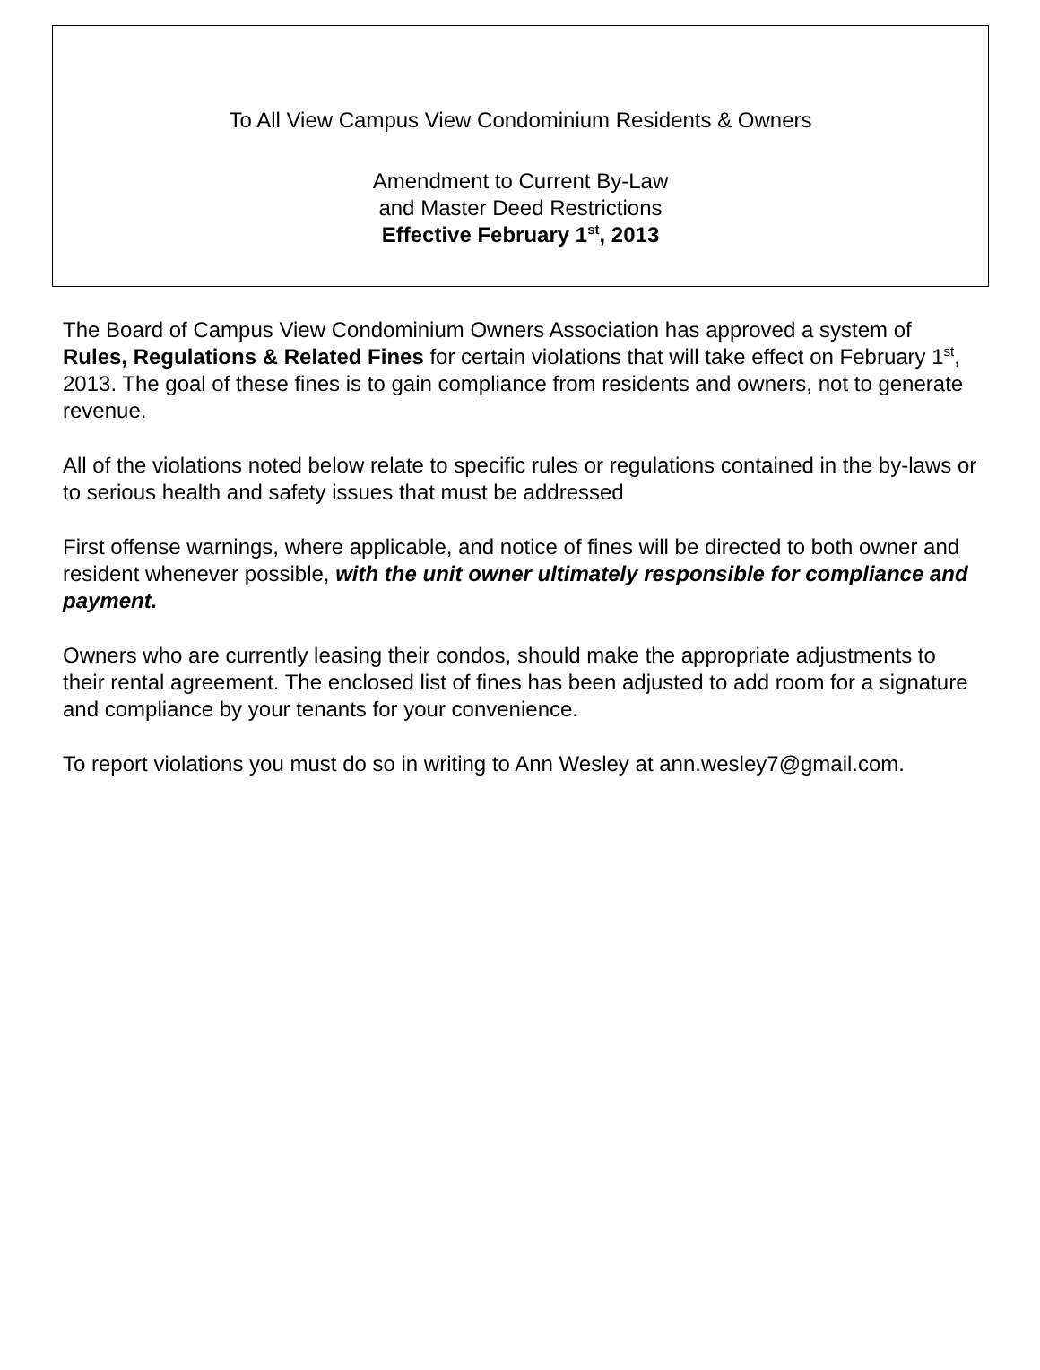To All View Campus View Condominium Residents & Owners
Amendment to Current By-Law
and Master Deed Restrictions
Effective February 1<sup>st</sup>, 2013
The Board of Campus View Condominium Owners Association has approved a system of Rules, Regulations & Related Fines for certain violations that will take effect on February 1<sup>st</sup>, 2013. The goal of these fines is to gain compliance from residents and owners, not to generate revenue.
All of the violations noted below relate to specific rules or regulations contained in the by-laws or to serious health and safety issues that must be addressed
First offense warnings, where applicable, and notice of fines will be directed to both owner and resident whenever possible, with the unit owner ultimately responsible for compliance and payment.
Owners who are currently leasing their condos, should make the appropriate adjustments to their rental agreement. The enclosed list of fines has been adjusted to add room for a signature and compliance by your tenants for your convenience.
To report violations you must do so in writing to Ann Wesley at ann.wesley7@gmail.com.